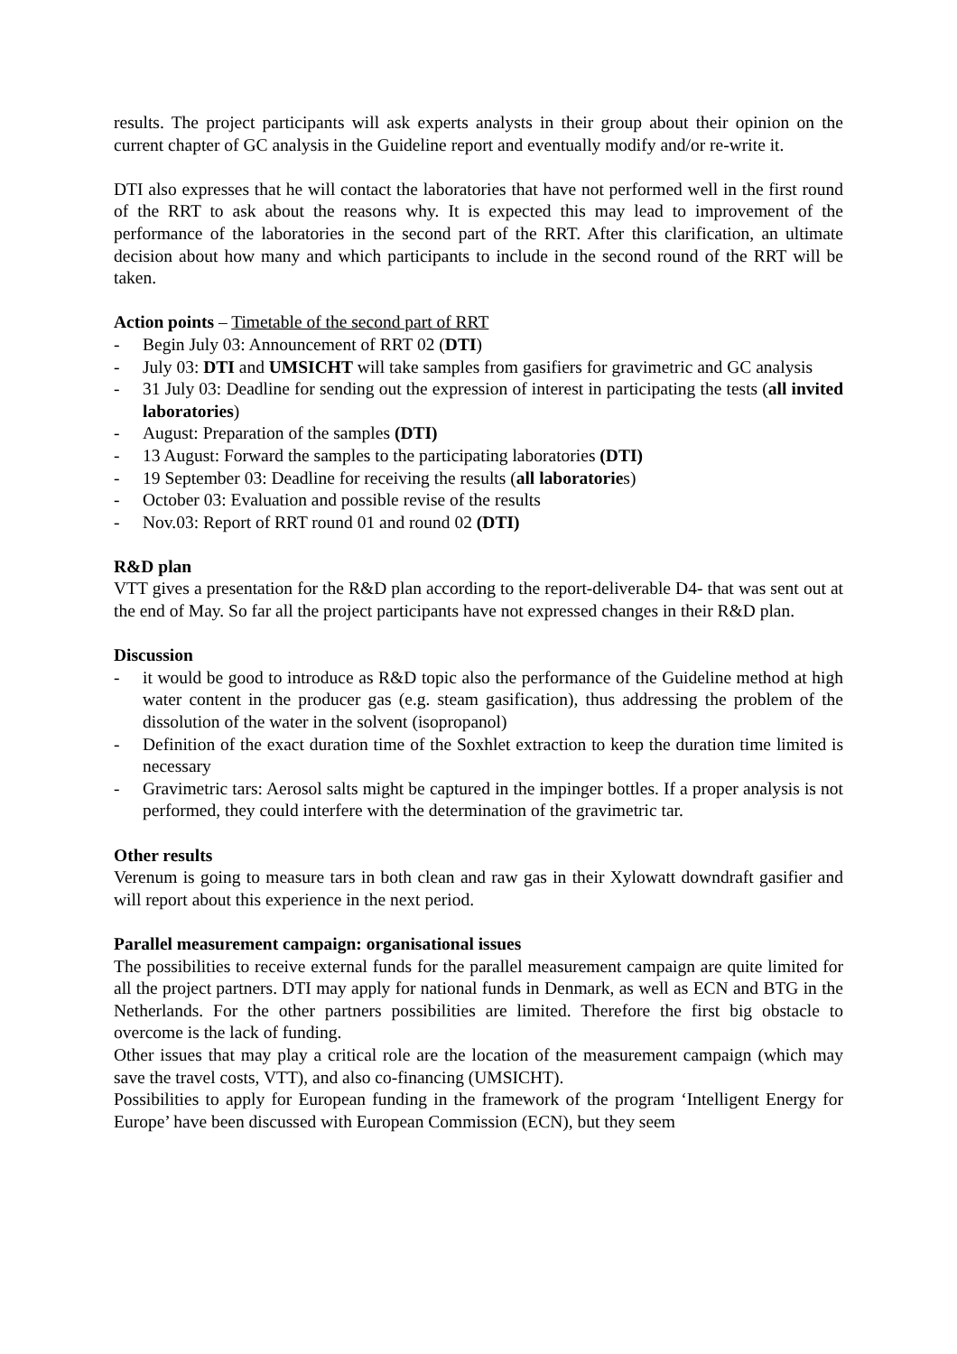results. The project participants will ask experts analysts in their group about their opinion on the current chapter of GC analysis in the Guideline report and eventually modify and/or re-write it.
DTI also expresses that he will contact the laboratories that have not performed well in the first round of the RRT to ask about the reasons why. It is expected this may lead to improvement of the performance of the laboratories in the second part of the RRT. After this clarification, an ultimate decision about how many and which participants to include in the second round of the RRT will be taken.
Action points – Timetable of the second part of RRT
- Begin July 03: Announcement of RRT 02 (DTI)
- July 03: DTI and UMSICHT will take samples from gasifiers for gravimetric and GC analysis
- 31 July 03: Deadline for sending out the expression of interest in participating the tests (all invited laboratories)
- August: Preparation of the samples (DTI)
- 13 August: Forward the samples to the participating laboratories (DTI)
- 19 September 03: Deadline for receiving the results (all laboratories)
- October 03: Evaluation and possible revise of the results
- Nov.03: Report of RRT round 01 and round 02 (DTI)
R&D plan
VTT gives a presentation for the R&D plan according to the report-deliverable D4- that was sent out at the end of May. So far all the project participants have not expressed changes in their R&D plan.
Discussion
- it would be good to introduce as R&D topic also the performance of the Guideline method at high water content in the producer gas (e.g. steam gasification), thus addressing the problem of the dissolution of the water in the solvent (isopropanol)
- Definition of the exact duration time of the Soxhlet extraction to keep the duration time limited is necessary
- Gravimetric tars: Aerosol salts might be captured in the impinger bottles. If a proper analysis is not performed, they could interfere with the determination of the gravimetric tar.
Other results
Verenum is going to measure tars in both clean and raw gas in their Xylowatt downdraft gasifier and will report about this experience in the next period.
Parallel measurement campaign: organisational issues
The possibilities to receive external funds for the parallel measurement campaign are quite limited for all the project partners. DTI may apply for national funds in Denmark, as well as ECN and BTG in the Netherlands. For the other partners possibilities are limited. Therefore the first big obstacle to overcome is the lack of funding.
Other issues that may play a critical role are the location of the measurement campaign (which may save the travel costs, VTT), and also co-financing (UMSICHT).
Possibilities to apply for European funding in the framework of the program ‘Intelligent Energy for Europe’ have been discussed with European Commission (ECN), but they seem